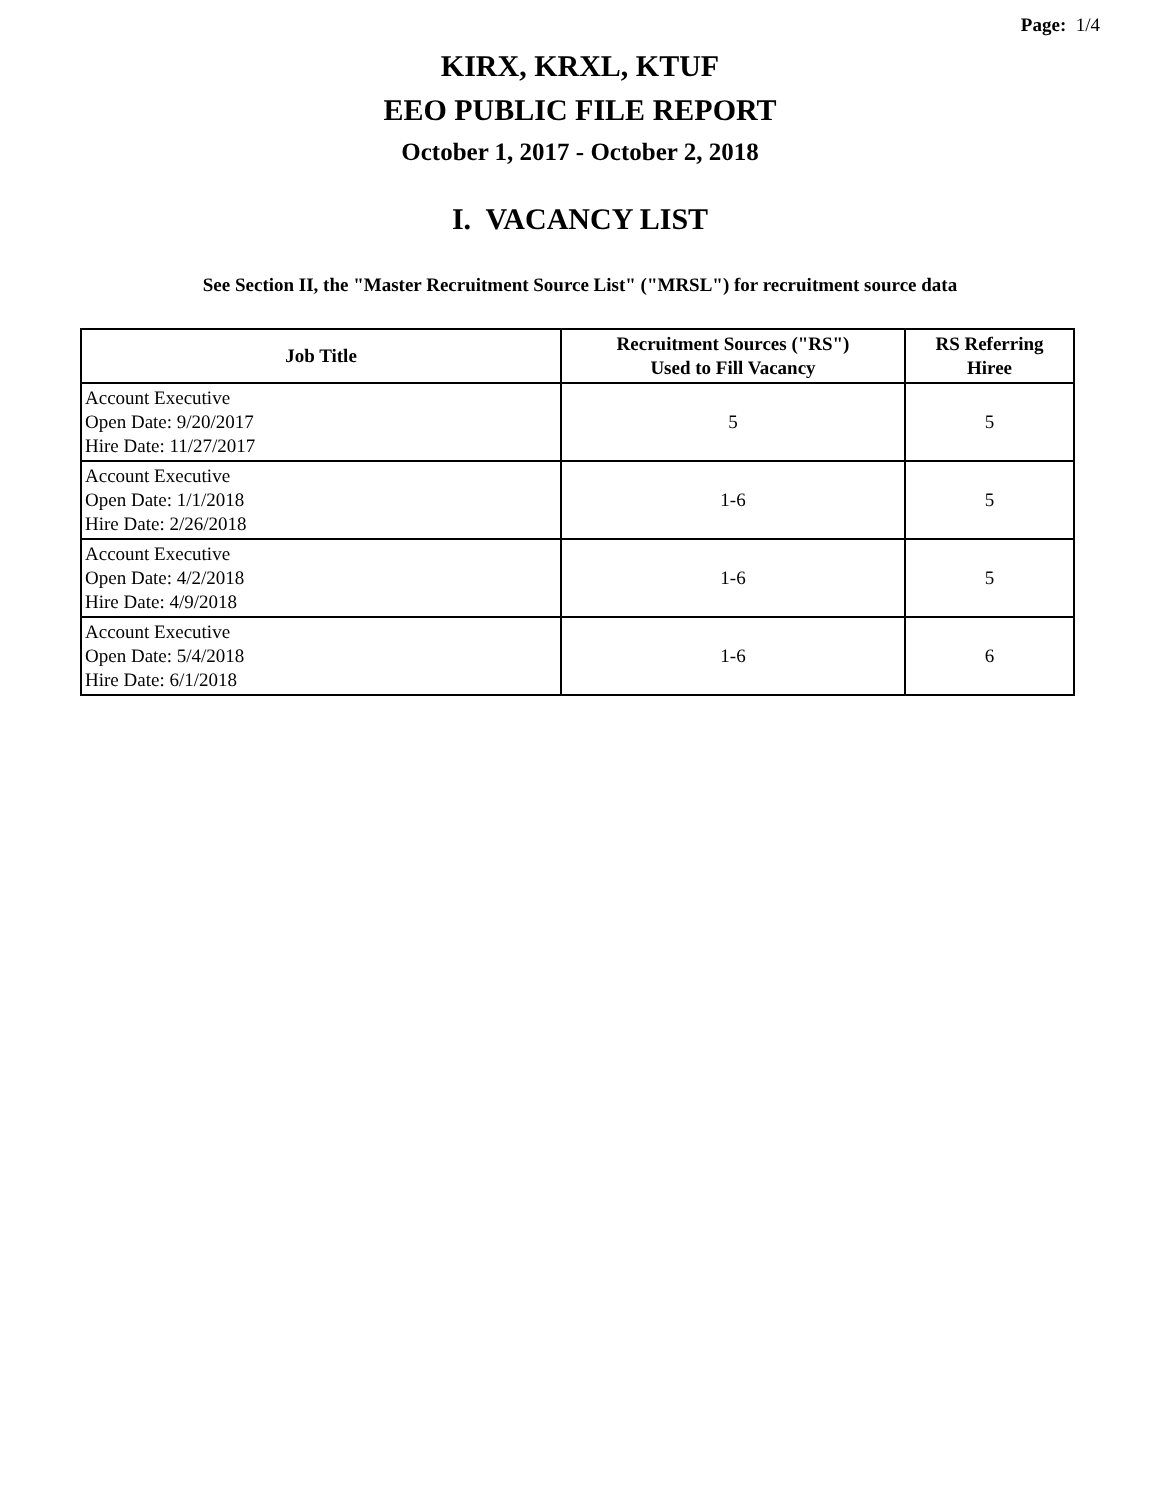Page: 1/4
KIRX, KRXL, KTUF
EEO PUBLIC FILE REPORT
October 1, 2017 - October 2, 2018
I. VACANCY LIST
See Section II, the "Master Recruitment Source List" ("MRSL") for recruitment source data
| Job Title | Recruitment Sources ("RS") Used to Fill Vacancy | RS Referring Hiree |
| --- | --- | --- |
| Account Executive Open Date: 9/20/2017 Hire Date: 11/27/2017 | 5 | 5 |
| Account Executive Open Date: 1/1/2018 Hire Date: 2/26/2018 | 1-6 | 5 |
| Account Executive Open Date: 4/2/2018 Hire Date: 4/9/2018 | 1-6 | 5 |
| Account Executive Open Date: 5/4/2018 Hire Date: 6/1/2018 | 1-6 | 6 |